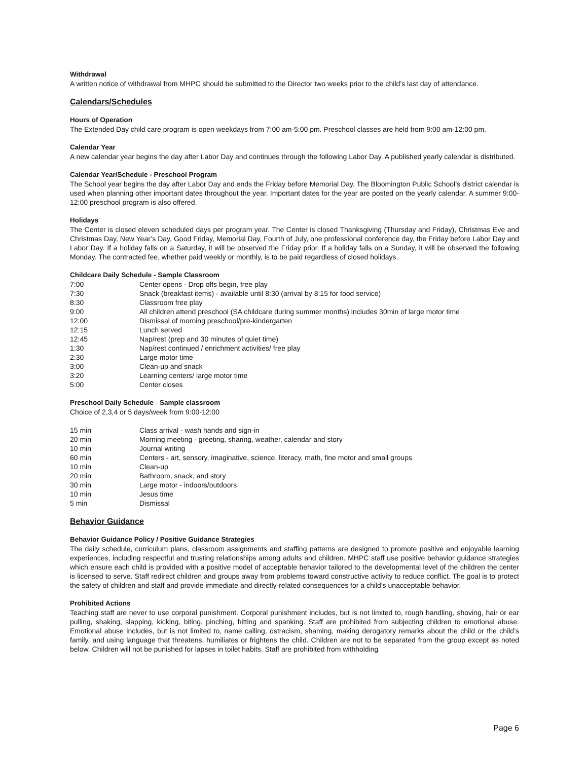Withdrawal
A written notice of withdrawal from MHPC should be submitted to the Director two weeks prior to the child’s last day of attendance.
Calendars/Schedules
Hours of Operation
The Extended Day child care program is open weekdays from 7:00 am-5:00 pm. Preschool classes are held from 9:00 am-12:00 pm.
Calendar Year
A new calendar year begins the day after Labor Day and continues through the following Labor Day. A published yearly calendar is distributed.
Calendar Year/Schedule - Preschool Program
The School year begins the day after Labor Day and ends the Friday before Memorial Day. The Bloomington Public School’s district calendar is used when planning other important dates throughout the year. Important dates for the year are posted on the yearly calendar. A summer 9:00-12:00 preschool program is also offered.
Holidays
The Center is closed eleven scheduled days per program year. The Center is closed Thanksgiving (Thursday and Friday), Christmas Eve and Christmas Day, New Year’s Day, Good Friday, Memorial Day, Fourth of July, one professional conference day, the Friday before Labor Day and Labor Day. If a holiday falls on a Saturday, it will be observed the Friday prior. If a holiday falls on a Sunday, it will be observed the following Monday. The contracted fee, whether paid weekly or monthly, is to be paid regardless of closed holidays.
Childcare Daily Schedule - Sample Classroom
| 7:00 | Center opens - Drop offs begin, free play |
| 7:30 | Snack (breakfast items) - available until 8:30 (arrival by 8:15 for food service) |
| 8:30 | Classroom free play |
| 9:00 | All children attend preschool (SA childcare during summer months) includes 30min of large motor time |
| 12:00 | Dismissal of morning preschool/pre-kindergarten |
| 12:15 | Lunch served |
| 12:45 | Nap/rest (prep and 30 minutes of quiet time) |
| 1:30 | Nap/rest continued / enrichment activities/ free play |
| 2:30 | Large motor time |
| 3:00 | Clean-up and snack |
| 3:20 | Learning centers/ large motor time |
| 5:00 | Center closes |
Preschool Daily Schedule - Sample classroom
Choice of 2,3,4 or 5 days/week from 9:00-12:00
| 15 min | Class arrival - wash hands and sign-in |
| 20 min | Morning meeting - greeting, sharing, weather, calendar and story |
| 10 min | Journal writing |
| 60 min | Centers - art, sensory, imaginative, science, literacy, math, fine motor and small groups |
| 10 min | Clean-up |
| 20 min | Bathroom, snack, and story |
| 30 min | Large motor - indoors/outdoors |
| 10 min | Jesus time |
| 5 min | Dismissal |
Behavior Guidance
Behavior Guidance Policy / Positive Guidance Strategies
The daily schedule, curriculum plans, classroom assignments and staffing patterns are designed to promote positive and enjoyable learning experiences, including respectful and trusting relationships among adults and children. MHPC staff use positive behavior guidance strategies which ensure each child is provided with a positive model of acceptable behavior tailored to the developmental level of the children the center is licensed to serve. Staff redirect children and groups away from problems toward constructive activity to reduce conflict. The goal is to protect the safety of children and staff and provide immediate and directly-related consequences for a child’s unacceptable behavior.
Prohibited Actions
Teaching staff are never to use corporal punishment. Corporal punishment includes, but is not limited to, rough handling, shoving, hair or ear pulling, shaking, slapping, kicking, biting, pinching, hitting and spanking. Staff are prohibited from subjecting children to emotional abuse. Emotional abuse includes, but is not limited to, name calling, ostracism, shaming, making derogatory remarks about the child or the child’s family, and using language that threatens, humiliates or frightens the child. Children are not to be separated from the group except as noted below. Children will not be punished for lapses in toilet habits. Staff are prohibited from withholding
Page 6